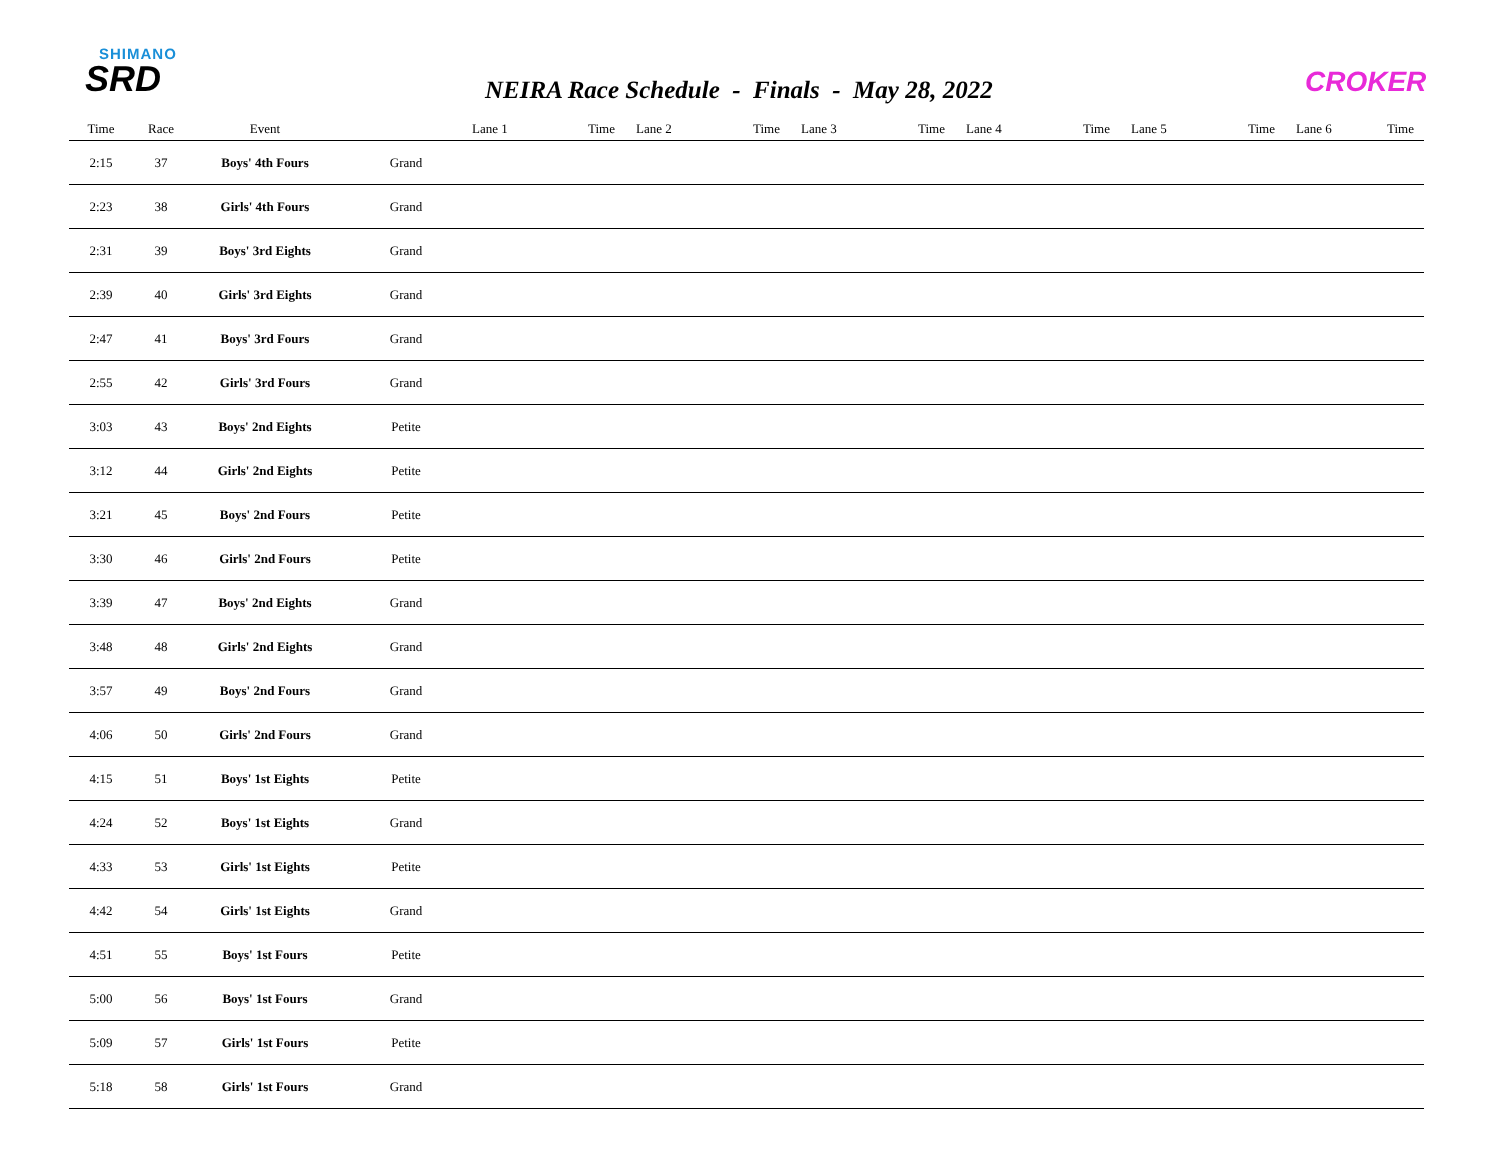SHIMANO
SRD
NEIRA Race Schedule - Finals - May 28, 2022
CROKER
| Time | Race | Event | | Lane 1 | Time | Lane 2 | Time | Lane 3 | Time | Lane 4 | Time | Lane 5 | Time | Lane 6 | Time |
| --- | --- | --- | --- | --- | --- | --- | --- | --- | --- | --- | --- | --- | --- | --- | --- |
| 2:15 | 37 | Boys' 4th Fours | Grand | | | | | | | | | | | | |
| 2:23 | 38 | Girls' 4th Fours | Grand | | | | | | | | | | | | |
| 2:31 | 39 | Boys' 3rd Eights | Grand | | | | | | | | | | | | |
| 2:39 | 40 | Girls' 3rd Eights | Grand | | | | | | | | | | | | |
| 2:47 | 41 | Boys' 3rd Fours | Grand | | | | | | | | | | | | |
| 2:55 | 42 | Girls' 3rd Fours | Grand | | | | | | | | | | | | |
| 3:03 | 43 | Boys' 2nd Eights | Petite | | | | | | | | | | | | |
| 3:12 | 44 | Girls' 2nd Eights | Petite | | | | | | | | | | | | |
| 3:21 | 45 | Boys' 2nd Fours | Petite | | | | | | | | | | | | |
| 3:30 | 46 | Girls' 2nd Fours | Petite | | | | | | | | | | | | |
| 3:39 | 47 | Boys' 2nd Eights | Grand | | | | | | | | | | | | |
| 3:48 | 48 | Girls' 2nd Eights | Grand | | | | | | | | | | | | |
| 3:57 | 49 | Boys' 2nd Fours | Grand | | | | | | | | | | | | |
| 4:06 | 50 | Girls' 2nd Fours | Grand | | | | | | | | | | | | |
| 4:15 | 51 | Boys' 1st Eights | Petite | | | | | | | | | | | | |
| 4:24 | 52 | Boys' 1st Eights | Grand | | | | | | | | | | | | |
| 4:33 | 53 | Girls' 1st Eights | Petite | | | | | | | | | | | | |
| 4:42 | 54 | Girls' 1st Eights | Grand | | | | | | | | | | | | |
| 4:51 | 55 | Boys' 1st Fours | Petite | | | | | | | | | | | | |
| 5:00 | 56 | Boys' 1st Fours | Grand | | | | | | | | | | | | |
| 5:09 | 57 | Girls' 1st Fours | Petite | | | | | | | | | | | | |
| 5:18 | 58 | Girls' 1st Fours | Grand | | | | | | | | | | | | |